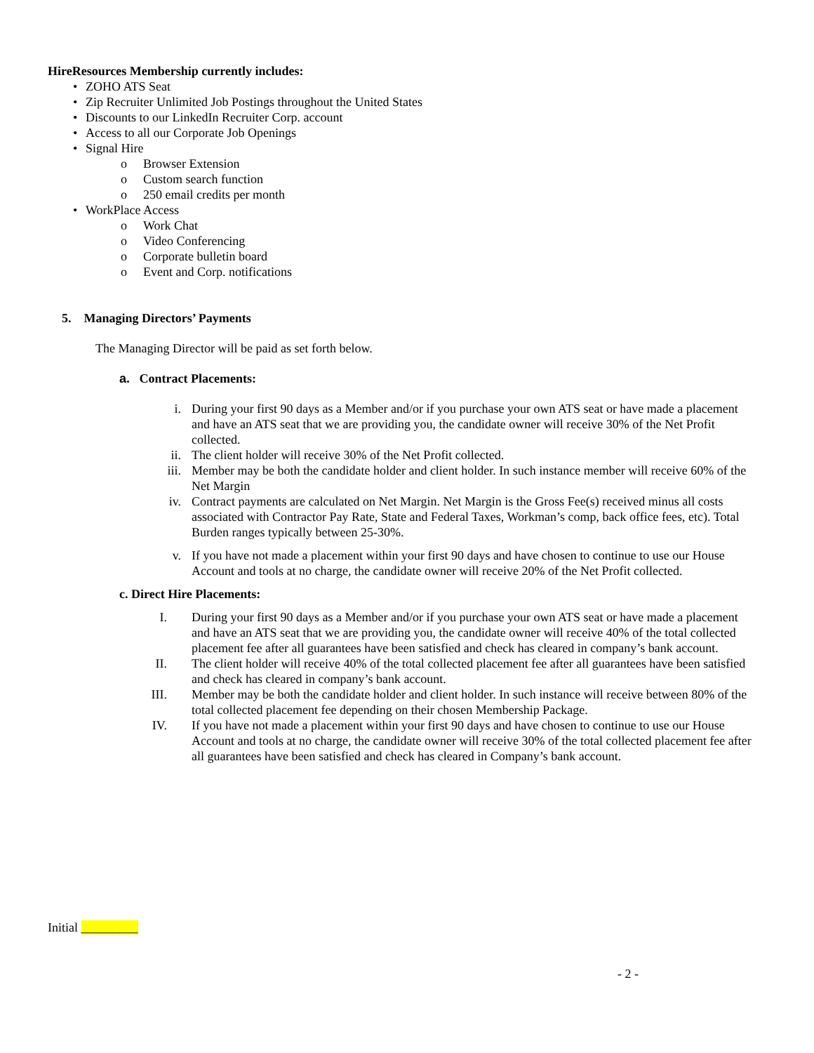HireResources Membership currently includes:
• ZOHO ATS Seat
• Zip Recruiter Unlimited Job Postings throughout the United States
• Discounts to our LinkedIn Recruiter Corp. account
• Access to all our Corporate Job Openings
• Signal Hire
o Browser Extension
o Custom search function
o 250 email credits per month
• WorkPlace Access
o Work Chat
o Video Conferencing
o Corporate bulletin board
o Event and Corp. notifications
5. Managing Directors’ Payments
The Managing Director will be paid as set forth below.
a. Contract Placements:
i. During your first 90 days as a Member and/or if you purchase your own ATS seat or have made a placement and have an ATS seat that we are providing you, the candidate owner will receive 30% of the Net Profit collected.
ii. The client holder will receive 30% of the Net Profit collected.
iii. Member may be both the candidate holder and client holder. In such instance member will receive 60% of the Net Margin
iv. Contract payments are calculated on Net Margin. Net Margin is the Gross Fee(s) received minus all costs associated with Contractor Pay Rate, State and Federal Taxes, Workman’s comp, back office fees, etc). Total Burden ranges typically between 25-30%.
v. If you have not made a placement within your first 90 days and have chosen to continue to use our House Account and tools at no charge, the candidate owner will receive 20% of the Net Profit collected.
c. Direct Hire Placements:
I. During your first 90 days as a Member and/or if you purchase your own ATS seat or have made a placement and have an ATS seat that we are providing you, the candidate owner will receive 40% of the total collected placement fee after all guarantees have been satisfied and check has cleared in company’s bank account.
II. The client holder will receive 40% of the total collected placement fee after all guarantees have been satisfied and check has cleared in company’s bank account.
III. Member may be both the candidate holder and client holder. In such instance will receive between 80% of the total collected placement fee depending on their chosen Membership Package.
IV. If you have not made a placement within your first 90 days and have chosen to continue to use our House Account and tools at no charge, the candidate owner will receive 30% of the total collected placement fee after all guarantees have been satisfied and check has cleared in Company’s bank account.
Initial _________
- 2 -